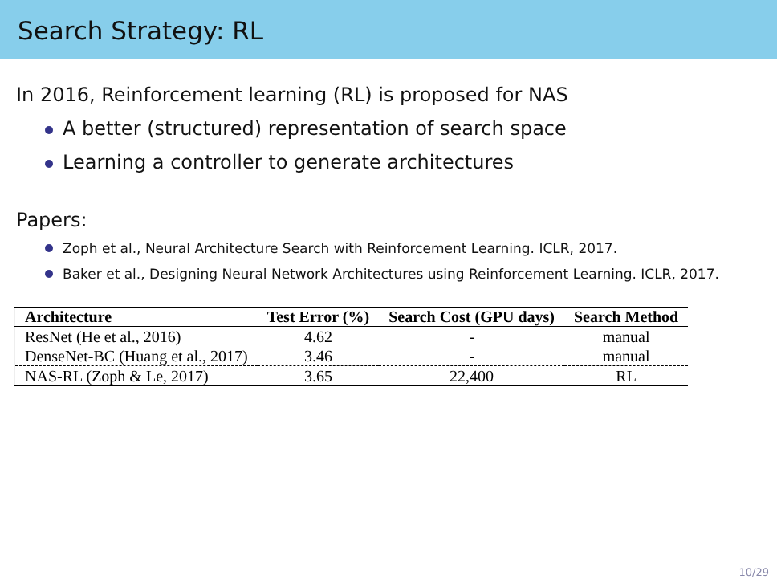Search Strategy: RL
In 2016, Reinforcement learning (RL) is proposed for NAS
A better (structured) representation of search space
Learning a controller to generate architectures
Papers:
Zoph et al., Neural Architecture Search with Reinforcement Learning. ICLR, 2017.
Baker et al., Designing Neural Network Architectures using Reinforcement Learning. ICLR, 2017.
| Architecture | Test Error (%) | Search Cost (GPU days) | Search Method |
| --- | --- | --- | --- |
| ResNet (He et al., 2016) | 4.62 | - | manual |
| DenseNet-BC (Huang et al., 2017) | 3.46 | - | manual |
| NAS-RL (Zoph & Le, 2017) | 3.65 | 22,400 | RL |
10/29